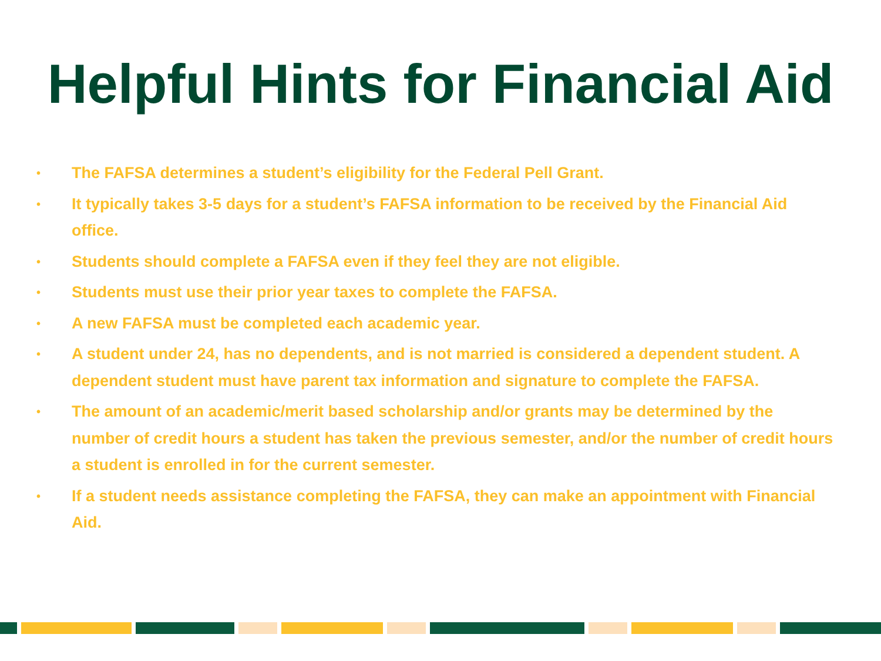Helpful Hints for Financial Aid
• The FAFSA determines a student’s eligibility for the Federal Pell Grant.
• It typically takes 3-5 days for a student’s FAFSA information to be received by the Financial Aid office.
• Students should complete a FAFSA even if they feel they are not eligible.
• Students must use their prior year taxes to complete the FAFSA.
• A new FAFSA must be completed each academic year.
• A student under 24, has no dependents, and is not married is considered a dependent student. A dependent student must have parent tax information and signature to complete the FAFSA.
• The amount of an academic/merit based scholarship and/or grants may be determined by the number of credit hours a student has taken the previous semester, and/or the number of credit hours a student is enrolled in for the current semester.
• If a student needs assistance completing the FAFSA, they can make an appointment with Financial Aid.